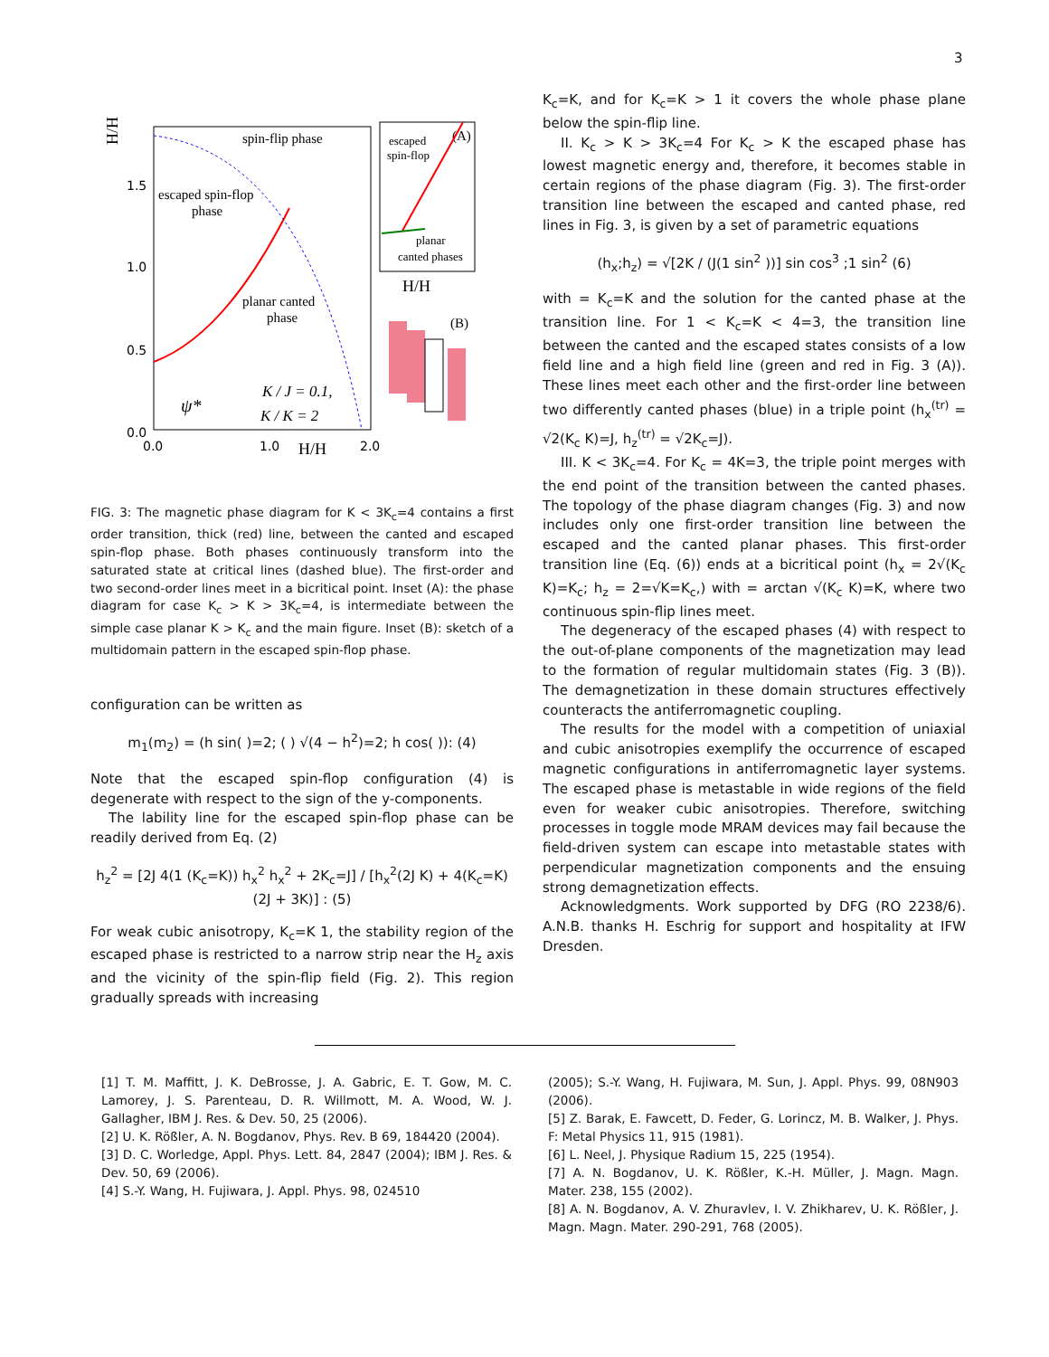3
H/H
spin-flip phase
escaped spin-flop
phase
planar canted
phase
K / J = 0.1,
K / K = 2
ψ*
1.5
1.0
0.5
0.0
0.0
1.0
H/H
2.0
escaped
spin-flop
(A)
planar
canted phases
H/H
(B)
FIG. 3: The magnetic phase diagram for K < 3K<sub>c</sub>=4 contains a first order transition, thick (red) line, between the canted and escaped spin-flop phase. Both phases continuously transform into the saturated state at critical lines (dashed blue). The first-order and two second-order lines meet in a bicritical point. Inset (A): the phase diagram for case K<sub>c</sub> > K > 3K<sub>c</sub>=4, is intermediate between the simple case planar K > K<sub>c</sub> and the main figure. Inset (B): sketch of a multidomain pattern in the escaped spin-flop phase.
configuration can be written as
m<sub>1</sub>(m<sub>2</sub>) = (h sin( )=2; ( ) √(4 − h<sup>2</sup>)=2; h cos( )): (4)
Note that the escaped spin-flop configuration (4) is degenerate with respect to the sign of the y-components.
The lability line for the escaped spin-flop phase can be readily derived from Eq. (2)
h<sub>z</sub><sup>2</sup> = [2J 4(1 (K<sub>c</sub>=K)) h<sub>x</sub><sup>2</sup> h<sub>x</sub><sup>2</sup> + 2K<sub>c</sub>=J] / [h<sub>x</sub><sup>2</sup>(2J K) + 4(K<sub>c</sub>=K)(2J + 3K)] : (5)
For weak cubic anisotropy, K<sub>c</sub>=K 1, the stability region of the escaped phase is restricted to a narrow strip near the H<sub>z</sub> axis and the vicinity of the spin-flip field (Fig. 2). This region gradually spreads with increasing
K<sub>c</sub>=K, and for K<sub>c</sub>=K > 1 it covers the whole phase plane below the spin-flip line.
II. K<sub>c</sub> > K > 3K<sub>c</sub>=4 For K<sub>c</sub> > K the escaped phase has lowest magnetic energy and, therefore, it becomes stable in certain regions of the phase diagram (Fig. 3). The first-order transition line between the escaped and canted phase, red lines in Fig. 3, is given by a set of parametric equations
(h<sub>x</sub>;h<sub>z</sub>) = √[2K / (J(1 sin<sup>2</sup> ))] sin cos<sup>3</sup> ;1 sin<sup>2</sup> (6)
with = K<sub>c</sub>=K and the solution for the canted phase at the transition line. For 1 < K<sub>c</sub>=K < 4=3, the transition line between the canted and the escaped states consists of a low field line and a high field line (green and red in Fig. 3 (A)). These lines meet each other and the first-order line between two differently canted phases (blue) in a triple point (h<sub>x</sub><sup>(tr)</sup> = √2(K<sub>c</sub> K)=J, h<sub>z</sub><sup>(tr)</sup> = √2K<sub>c</sub>=J).
III. K < 3K<sub>c</sub>=4. For K<sub>c</sub> = 4K=3, the triple point merges with the end point of the transition between the canted phases. The topology of the phase diagram changes (Fig. 3) and now includes only one first-order transition line between the escaped and the canted planar phases. This first-order transition line (Eq. (6)) ends at a bicritical point (h<sub>x</sub> = 2√(K<sub>c</sub> K)=K<sub>c</sub>; h<sub>z</sub> = 2=√K=K<sub>c</sub>,) with = arctan √(K<sub>c</sub> K)=K, where two continuous spin-flip lines meet.
The degeneracy of the escaped phases (4) with respect to the out-of-plane components of the magnetization may lead to the formation of regular multidomain states (Fig. 3 (B)). The demagnetization in these domain structures effectively counteracts the antiferromagnetic coupling.
The results for the model with a competition of uniaxial and cubic anisotropies exemplify the occurrence of escaped magnetic configurations in antiferromagnetic layer systems. The escaped phase is metastable in wide regions of the field even for weaker cubic anisotropies. Therefore, switching processes in toggle mode MRAM devices may fail because the field-driven system can escape into metastable states with perpendicular magnetization components and the ensuing strong demagnetization effects.
Acknowledgments. Work supported by DFG (RO 2238/6). A.N.B. thanks H. Eschrig for support and hospitality at IFW Dresden.
[1] T. M. Maffitt, J. K. DeBrosse, J. A. Gabric, E. T. Gow, M. C. Lamorey, J. S. Parenteau, D. R. Willmott, M. A. Wood, W. J. Gallagher, IBM J. Res. & Dev. 50, 25 (2006).
[2] U. K. Rößler, A. N. Bogdanov, Phys. Rev. B 69, 184420 (2004).
[3] D. C. Worledge, Appl. Phys. Lett. 84, 2847 (2004); IBM J. Res. & Dev. 50, 69 (2006).
[4] S.-Y. Wang, H. Fujiwara, J. Appl. Phys. 98, 024510
(2005); S.-Y. Wang, H. Fujiwara, M. Sun, J. Appl. Phys. 99, 08N903 (2006).
[5] Z. Barak, E. Fawcett, D. Feder, G. Lorincz, M. B. Walker, J. Phys. F: Metal Physics 11, 915 (1981).
[6] L. Neel, J. Physique Radium 15, 225 (1954).
[7] A. N. Bogdanov, U. K. Rößler, K.-H. Müller, J. Magn. Magn. Mater. 238, 155 (2002).
[8] A. N. Bogdanov, A. V. Zhuravlev, I. V. Zhikharev, U. K. Rößler, J. Magn. Magn. Mater. 290-291, 768 (2005).